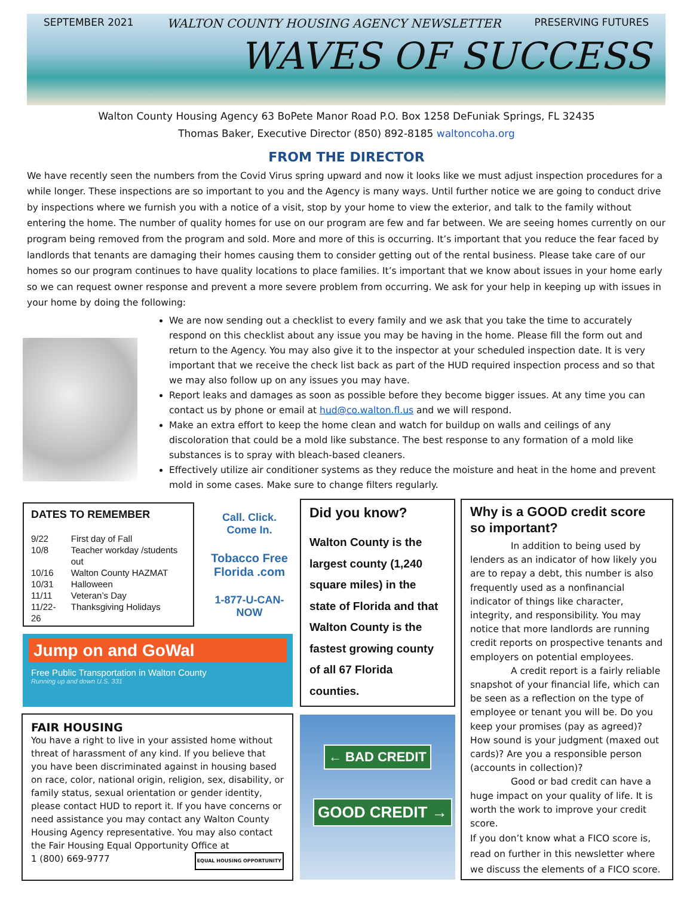SEPTEMBER 2021 WALTON COUNTY HOUSING AGENCY NEWSLETTER PRESERVING FUTURES
WAVES OF SUCCESS
Walton County Housing Agency 63 BoPete Manor Road P.O. Box 1258 DeFuniak Springs, FL 32435
Thomas Baker, Executive Director (850) 892-8185 waltoncoha.org
FROM THE DIRECTOR
We have recently seen the numbers from the Covid Virus spring upward and now it looks like we must adjust inspection procedures for a while longer. These inspections are so important to you and the Agency is many ways. Until further notice we are going to conduct drive by inspections where we furnish you with a notice of a visit, stop by your home to view the exterior, and talk to the family without entering the home. The number of quality homes for use on our program are few and far between. We are seeing homes currently on our program being removed from the program and sold. More and more of this is occurring. It’s important that you reduce the fear faced by landlords that tenants are damaging their homes causing them to consider getting out of the rental business. Please take care of our homes so our program continues to have quality locations to place families. It’s important that we know about issues in your home early so we can request owner response and prevent a more severe problem from occurring. We ask for your help in keeping up with issues in your home by doing the following:
We are now sending out a checklist to every family and we ask that you take the time to accurately respond on this checklist about any issue you may be having in the home. Please fill the form out and return to the Agency. You may also give it to the inspector at your scheduled inspection date. It is very important that we receive the check list back as part of the HUD required inspection process and so that we may also follow up on any issues you may have.
Report leaks and damages as soon as possible before they become bigger issues. At any time you can contact us by phone or email at hud@co.walton.fl.us and we will respond.
Make an extra effort to keep the home clean and watch for buildup on walls and ceilings of any discoloration that could be a mold like substance. The best response to any formation of a mold like substances is to spray with bleach-based cleaners.
Effectively utilize air conditioner systems as they reduce the moisture and heat in the home and prevent mold in some cases. Make sure to change filters regularly.
DATES TO REMEMBER
| 9/22 | First day of Fall |
| 10/8 | Teacher workday /students out |
| 10/16 | Walton County HAZMAT |
| 10/31 | Halloween |
| 11/11 | Veteran’s Day |
| 11/22-26 | Thanksgiving Holidays |
Call. Click. Come In.
Tobacco Free Florida .com
1-877-U-CAN-NOW
Jump on and GoWal
Free Public Transportation in Walton County
Running up and down U.S. 331
FAIR HOUSING
You have a right to live in your assisted home without threat of harassment of any kind. If you believe that you have been discriminated against in housing based on race, color, national origin, religion, sex, disability, or family status, sexual orientation or gender identity, please contact HUD to report it. If you have concerns or need assistance you may contact any Walton County Housing Agency representative. You may also contact the Fair Housing Equal Opportunity Office at
1 (800) 669-9777 EQUAL HOUSING OPPORTUNITY
Did you know?
Walton County is the largest county (1,240 square miles) in the state of Florida and that Walton County is the fastest growing county of all 67 Florida counties.
← BAD CREDIT
GOOD CREDIT →
Why is a GOOD credit score so important?
In addition to being used by lenders as an indicator of how likely you are to repay a debt, this number is also frequently used as a nonfinancial indicator of things like character, integrity, and responsibility. You may notice that more landlords are running credit reports on prospective tenants and employers on potential employees.
A credit report is a fairly reliable snapshot of your financial life, which can be seen as a reflection on the type of employee or tenant you will be. Do you keep your promises (pay as agreed)? How sound is your judgment (maxed out cards)? Are you a responsible person (accounts in collection)?
Good or bad credit can have a huge impact on your quality of life. It is worth the work to improve your credit score.
If you don’t know what a FICO score is, read on further in this newsletter where we discuss the elements of a FICO score.